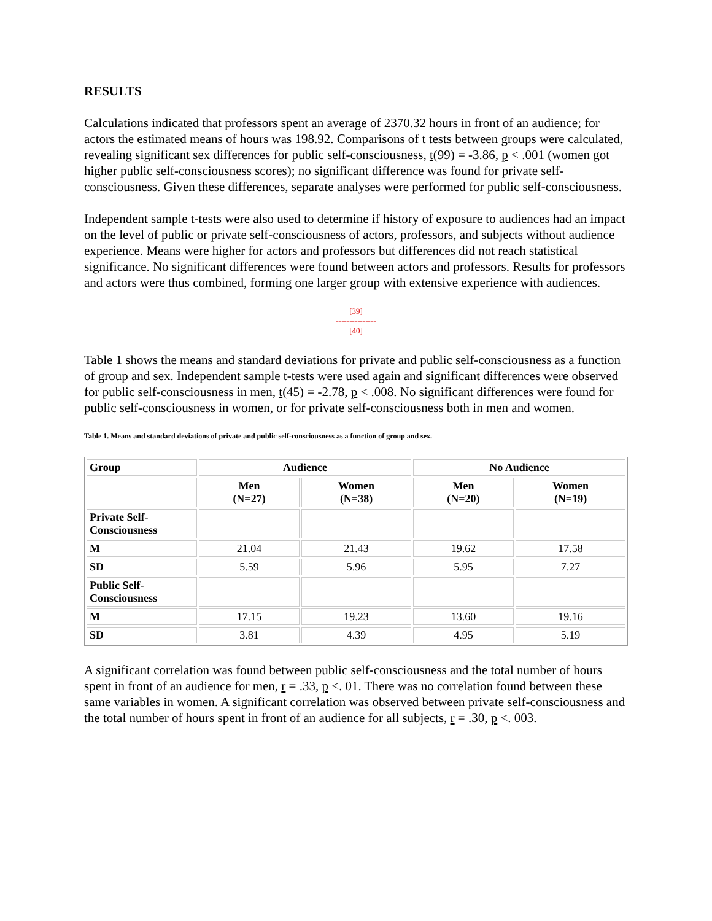RESULTS
Calculations indicated that professors spent an average of 2370.32 hours in front of an audience; for actors the estimated means of hours was 198.92. Comparisons of t tests between groups were calculated, revealing significant sex differences for public self-consciousness, t(99) = -3.86, p < .001 (women got higher public self-consciousness scores); no significant difference was found for private self-consciousness. Given these differences, separate analyses were performed for public self-consciousness.
Independent sample t-tests were also used to determine if history of exposure to audiences had an impact on the level of public or private self-consciousness of actors, professors, and subjects without audience experience. Means were higher for actors and professors but differences did not reach statistical significance. No significant differences were found between actors and professors. Results for professors and actors were thus combined, forming one larger group with extensive experience with audiences.
[39]
---------------
[40]
Table 1 shows the means and standard deviations for private and public self-consciousness as a function of group and sex. Independent sample t-tests were used again and significant differences were observed for public self-consciousness in men, t(45) = -2.78, p < .008. No significant differences were found for public self-consciousness in women, or for private self-consciousness both in men and women.
Table 1. Means and standard deviations of private and public self-consciousness as a function of group and sex.
| Group | Audience | | No Audience | |
| --- | --- | --- | --- | --- |
| | Men (N=27) | Women (N=38) | Men (N=20) | Women (N=19) |
| Private Self- Consciousness | | | | |
| M | 21.04 | 21.43 | 19.62 | 17.58 |
| SD | 5.59 | 5.96 | 5.95 | 7.27 |
| Public Self- Consciousness | | | | |
| M | 17.15 | 19.23 | 13.60 | 19.16 |
| SD | 3.81 | 4.39 | 4.95 | 5.19 |
A significant correlation was found between public self-consciousness and the total number of hours spent in front of an audience for men, r = .33, p <. 01. There was no correlation found between these same variables in women. A significant correlation was observed between private self-consciousness and the total number of hours spent in front of an audience for all subjects, r = .30, p <. 003.